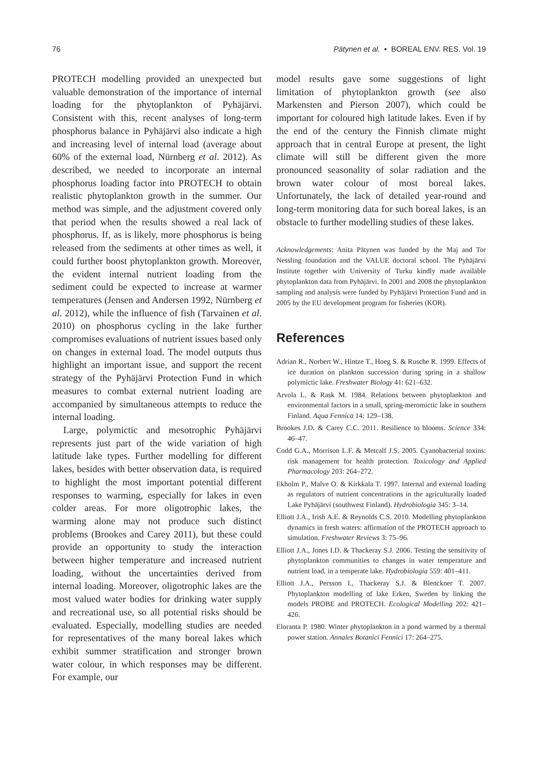76 Pätynen et al. • BOREAL ENV. RES. Vol. 19
PROTECH modelling provided an unexpected but valuable demonstration of the importance of internal loading for the phytoplankton of Pyhäjärvi. Consistent with this, recent analyses of long-term phosphorus balance in Pyhäjärvi also indicate a high and increasing level of internal load (average about 60% of the external load, Nürnberg et al. 2012). As described, we needed to incorporate an internal phosphorus loading factor into PROTECH to obtain realistic phytoplankton growth in the summer. Our method was simple, and the adjustment covered only that period when the results showed a real lack of phosphorus. If, as is likely, more phosphorus is being released from the sediments at other times as well, it could further boost phytoplankton growth. Moreover, the evident internal nutrient loading from the sediment could be expected to increase at warmer temperatures (Jensen and Andersen 1992, Nürnberg et al. 2012), while the influence of fish (Tarvainen et al. 2010) on phosphorus cycling in the lake further compromises evaluations of nutrient issues based only on changes in external load. The model outputs thus highlight an important issue, and support the recent strategy of the Pyhäjärvi Protection Fund in which measures to combat external nutrient loading are accompanied by simultaneous attempts to reduce the internal loading.
Large, polymictic and mesotrophic Pyhäjärvi represents just part of the wide variation of high latitude lake types. Further modelling for different lakes, besides with better observation data, is required to highlight the most important potential different responses to warming, especially for lakes in even colder areas. For more oligotrophic lakes, the warming alone may not produce such distinct problems (Brookes and Carey 2011), but these could provide an opportunity to study the interaction between higher temperature and increased nutrient loading, without the uncertainties derived from internal loading. Moreover, oligotrophic lakes are the most valued water bodies for drinking water supply and recreational use, so all potential risks should be evaluated. Especially, modelling studies are needed for representatives of the many boreal lakes which exhibit summer stratification and stronger brown water colour, in which responses may be different. For example, our
model results gave some suggestions of light limitation of phytoplankton growth (see also Markensten and Pierson 2007), which could be important for coloured high latitude lakes. Even if by the end of the century the Finnish climate might approach that in central Europe at present, the light climate will still be different given the more pronounced seasonality of solar radiation and the brown water colour of most boreal lakes. Unfortunately, the lack of detailed year-round and long-term monitoring data for such boreal lakes, is an obstacle to further modelling studies of these lakes.
Acknowledgements: Anita Pätynen was funded by the Maj and Tor Nessling foundation and the VALUE doctoral school. The Pyhäjärvi Institute together with University of Turku kindly made available phytoplankton data from Pyhäjärvi. In 2001 and 2008 the phytoplankton sampling and analysis were funded by Pyhäjärvi Protection Fund and in 2005 by the EU development program for fisheries (KOR).
References
Adrian R., Norbert W., Hintze T., Hoeg S. & Rusche R. 1999. Effects of ice duration on plankton succession during spring in a shallow polymictic lake. Freshwater Biology 41: 621–632.
Arvola L. & Rask M. 1984. Relations between phytoplankton and environmental factors in a small, spring-meromictic lake in southern Finland. Aqua Fennica 14: 129–138.
Brookes J.D. & Carey C.C. 2011. Resilience to blooms. Science 334: 46–47.
Codd G.A., Morrison L.F. & Metcalf J.S. 2005. Cyanobacterial toxins: risk management for health protection. Toxicology and Applied Pharmacology 203: 264–272.
Ekholm P., Malve O. & Kirkkala T. 1997. Internal and external loading as regulators of nutrient concentrations in the agriculturally loaded Lake Pyhäjärvi (southwest Finland). Hydrobiologia 345: 3–14.
Elliott J.A., Irish A.E. & Reynolds C.S. 2010. Modelling phytoplankton dynamics in fresh waters: affirmation of the PROTECH approach to simulation. Freshwater Reviews 3: 75–96.
Elliott J.A., Jones I.D. & Thackeray S.J. 2006. Testing the sensitivity of phytoplankton communities to changes in water temperature and nutrient load, in a temperate lake. Hydrobiologia 559: 401–411.
Elliott J.A., Persson I., Thackeray S.J. & Blenckner T. 2007. Phytoplankton modelling of lake Erken, Sweden by linking the models PROBE and PROTECH. Ecological Modelling 202: 421–426.
Eloranta P. 1980. Winter phytoplankton in a pond warmed by a thermal power station. Annales Botanici Fennici 17: 264–275.